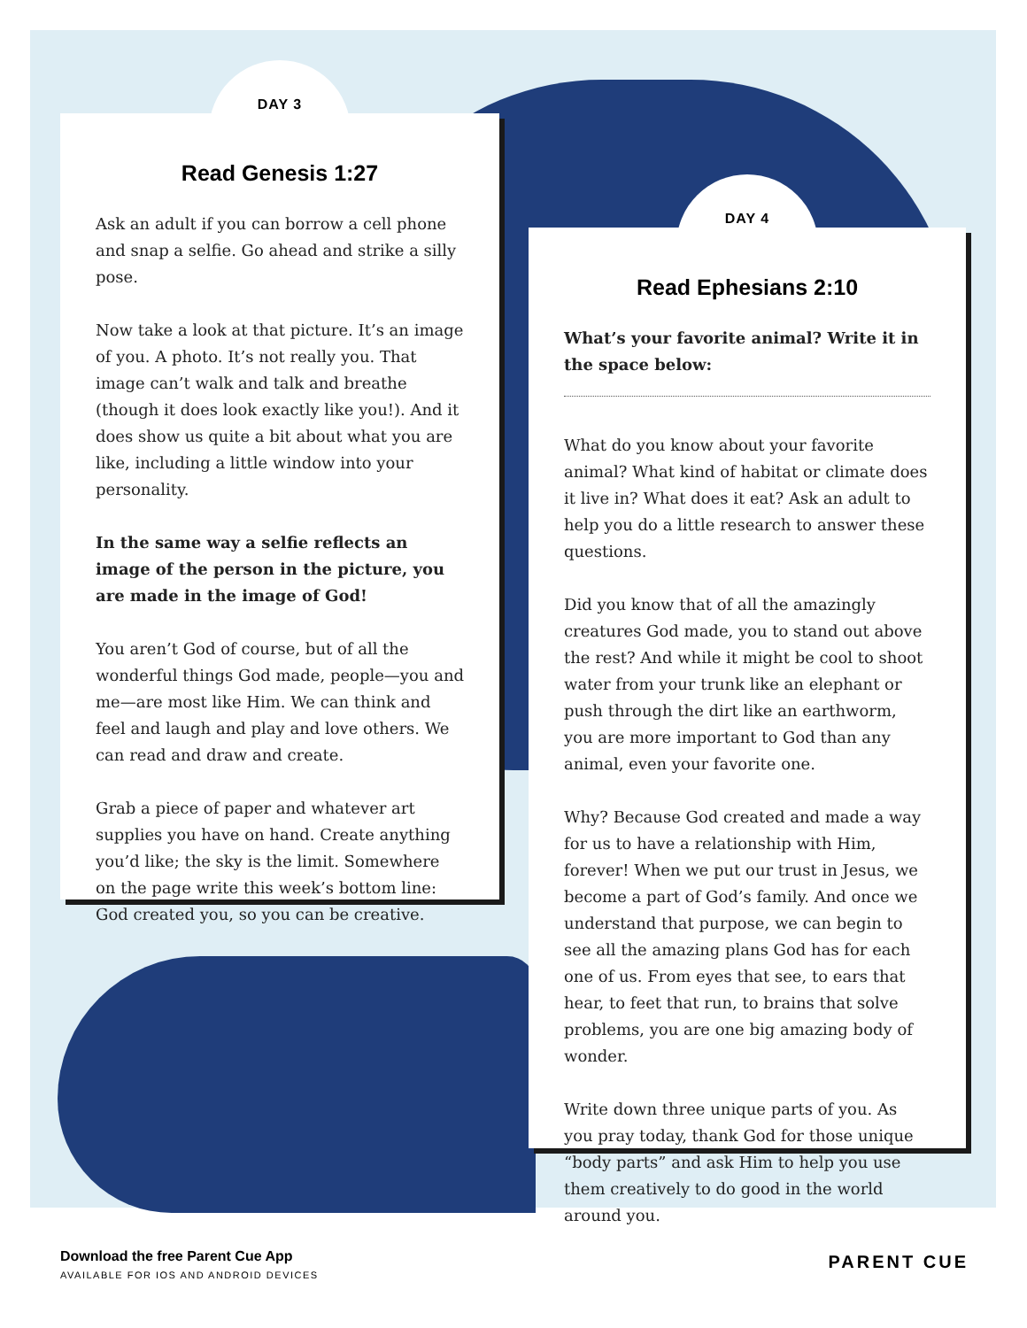DAY 3
∼∼∼∼
Read Genesis 1:27
Ask an adult if you can borrow a cell phone and snap a selfie. Go ahead and strike a silly pose.
Now take a look at that picture. It’s an image of you. A photo. It’s not really you. That image can’t walk and talk and breathe (though it does look exactly like you!). And it does show us quite a bit about what you are like, including a little window into your personality.
In the same way a selfie reflects an image of the person in the picture, you are made in the image of God!
You aren’t God of course, but of all the wonderful things God made, people—you and me—are most like Him. We can think and feel and laugh and play and love others. We can read and draw and create.
Grab a piece of paper and whatever art supplies you have on hand. Create anything you’d like; the sky is the limit. Somewhere on the page write this week’s bottom line: God created you, so you can be creative.
DAY 4
∼∼∼∼
Read Ephesians 2:10
What’s your favorite animal? Write it in the space below:
What do you know about your favorite animal? What kind of habitat or climate does it live in? What does it eat? Ask an adult to help you do a little research to answer these questions.
Did you know that of all the amazingly creatures God made, you to stand out above the rest? And while it might be cool to shoot water from your trunk like an elephant or push through the dirt like an earthworm, you are more important to God than any animal, even your favorite one.
Why? Because God created and made a way for us to have a relationship with Him, forever! When we put our trust in Jesus, we become a part of God’s family. And once we understand that purpose, we can begin to see all the amazing plans God has for each one of us. From eyes that see, to ears that hear, to feet that run, to brains that solve problems, you are one big amazing body of wonder.
Write down three unique parts of you. As you pray today, thank God for those unique “body parts” and ask Him to help you use them creatively to do good in the world around you.
Download the free Parent Cue App
AVAILABLE FOR IOS AND ANDROID DEVICES
PARENT CUE